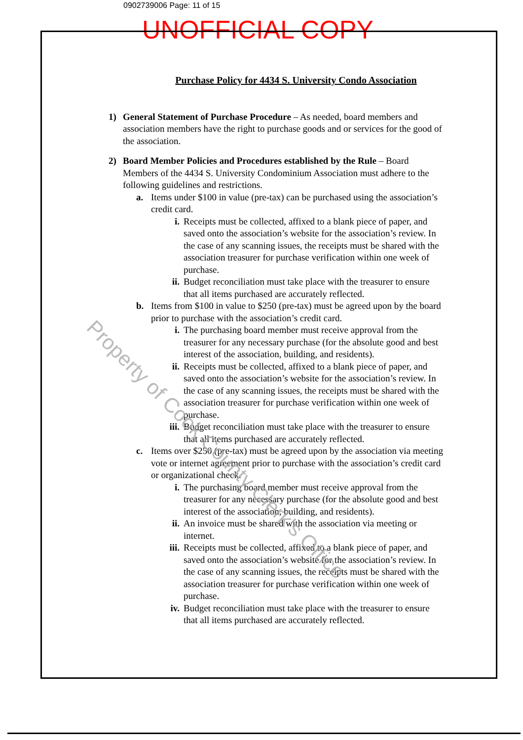0902739006 Page: 11 of 15
UNOFFICIAL COPY
Purchase Policy for 4434 S. University Condo Association
1) General Statement of Purchase Procedure – As needed, board members and association members have the right to purchase goods and or services for the good of the association.
2) Board Member Policies and Procedures established by the Rule – Board Members of the 4434 S. University Condominium Association must adhere to the following guidelines and restrictions.
a. Items under $100 in value (pre-tax) can be purchased using the association’s credit card.
i. Receipts must be collected, affixed to a blank piece of paper, and saved onto the association’s website for the association’s review. In the case of any scanning issues, the receipts must be shared with the association treasurer for purchase verification within one week of purchase.
ii. Budget reconciliation must take place with the treasurer to ensure that all items purchased are accurately reflected.
b. Items from $100 in value to $250 (pre-tax) must be agreed upon by the board prior to purchase with the association’s credit card.
i. The purchasing board member must receive approval from the treasurer for any necessary purchase (for the absolute good and best interest of the association, building, and residents).
ii. Receipts must be collected, affixed to a blank piece of paper, and saved onto the association’s website for the association’s review. In the case of any scanning issues, the receipts must be shared with the association treasurer for purchase verification within one week of purchase.
iii.
Budget reconciliation must take place with the treasurer to ensure that all items purchased are accurately reflected.
c. Items over $250 (pre-tax) must be agreed upon by the association via meeting vote or internet agreement prior to purchase with the association’s credit card or organizational check.
i. The purchasing board member must receive approval from the treasurer for any necessary purchase (for the absolute good and best interest of the association, building, and residents).
ii. An invoice must be shared with the association via meeting or internet.
iii.
Receipts must be collected, affixed to a blank piece of paper, and saved onto the association’s website for the association’s review. In the case of any scanning issues, the receipts must be shared with the association treasurer for purchase verification within one week of purchase.
iv. Budget reconciliation must take place with the treasurer to ensure that all items purchased are accurately reflected.
Property of Cook County Clerk's Office